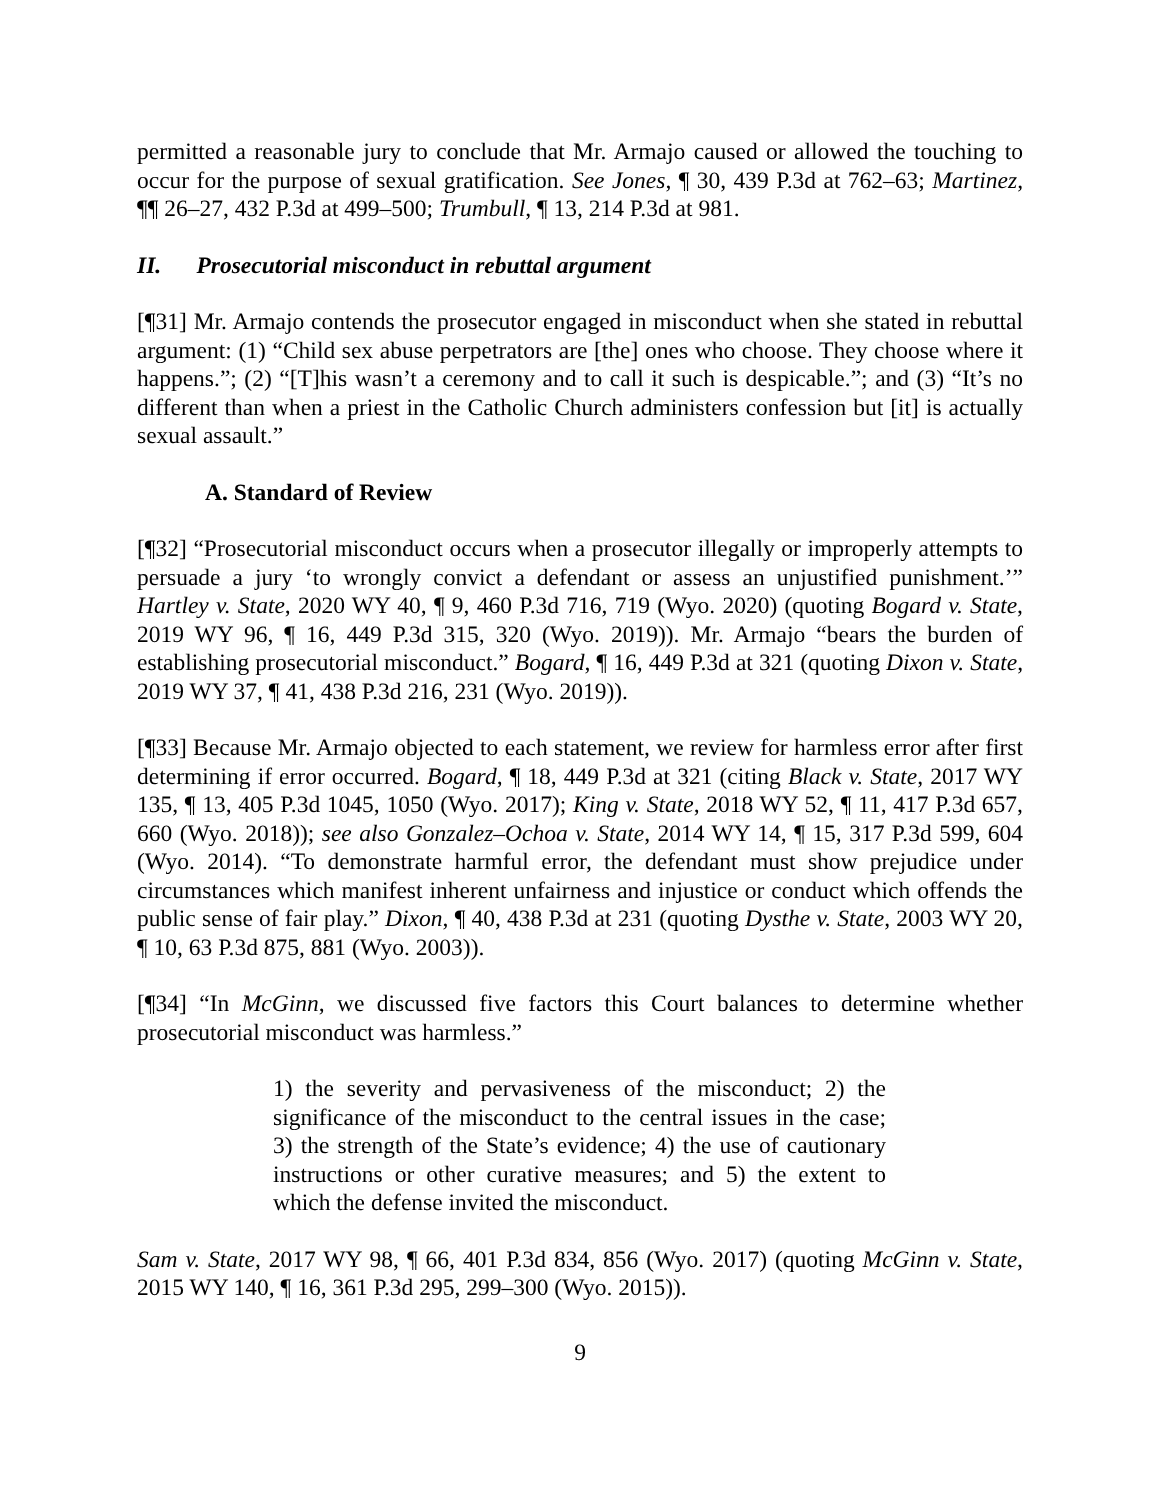permitted a reasonable jury to conclude that Mr. Armajo caused or allowed the touching to occur for the purpose of sexual gratification. See Jones, ¶ 30, 439 P.3d at 762–63; Martinez, ¶¶ 26–27, 432 P.3d at 499–500; Trumbull, ¶ 13, 214 P.3d at 981.
II. Prosecutorial misconduct in rebuttal argument
[¶31] Mr. Armajo contends the prosecutor engaged in misconduct when she stated in rebuttal argument: (1) “Child sex abuse perpetrators are [the] ones who choose. They choose where it happens.”; (2) “[T]his wasn’t a ceremony and to call it such is despicable.”; and (3) “It’s no different than when a priest in the Catholic Church administers confession but [it] is actually sexual assault.”
A. Standard of Review
[¶32] “Prosecutorial misconduct occurs when a prosecutor illegally or improperly attempts to persuade a jury ‘to wrongly convict a defendant or assess an unjustified punishment.’” Hartley v. State, 2020 WY 40, ¶ 9, 460 P.3d 716, 719 (Wyo. 2020) (quoting Bogard v. State, 2019 WY 96, ¶ 16, 449 P.3d 315, 320 (Wyo. 2019)). Mr. Armajo “bears the burden of establishing prosecutorial misconduct.” Bogard, ¶ 16, 449 P.3d at 321 (quoting Dixon v. State, 2019 WY 37, ¶ 41, 438 P.3d 216, 231 (Wyo. 2019)).
[¶33] Because Mr. Armajo objected to each statement, we review for harmless error after first determining if error occurred. Bogard, ¶ 18, 449 P.3d at 321 (citing Black v. State, 2017 WY 135, ¶ 13, 405 P.3d 1045, 1050 (Wyo. 2017); King v. State, 2018 WY 52, ¶ 11, 417 P.3d 657, 660 (Wyo. 2018)); see also Gonzalez–Ochoa v. State, 2014 WY 14, ¶ 15, 317 P.3d 599, 604 (Wyo. 2014). “To demonstrate harmful error, the defendant must show prejudice under circumstances which manifest inherent unfairness and injustice or conduct which offends the public sense of fair play.” Dixon, ¶ 40, 438 P.3d at 231 (quoting Dysthe v. State, 2003 WY 20, ¶ 10, 63 P.3d 875, 881 (Wyo. 2003)).
[¶34] “In McGinn, we discussed five factors this Court balances to determine whether prosecutorial misconduct was harmless.”
1) the severity and pervasiveness of the misconduct; 2) the significance of the misconduct to the central issues in the case; 3) the strength of the State’s evidence; 4) the use of cautionary instructions or other curative measures; and 5) the extent to which the defense invited the misconduct.
Sam v. State, 2017 WY 98, ¶ 66, 401 P.3d 834, 856 (Wyo. 2017) (quoting McGinn v. State, 2015 WY 140, ¶ 16, 361 P.3d 295, 299–300 (Wyo. 2015)).
9